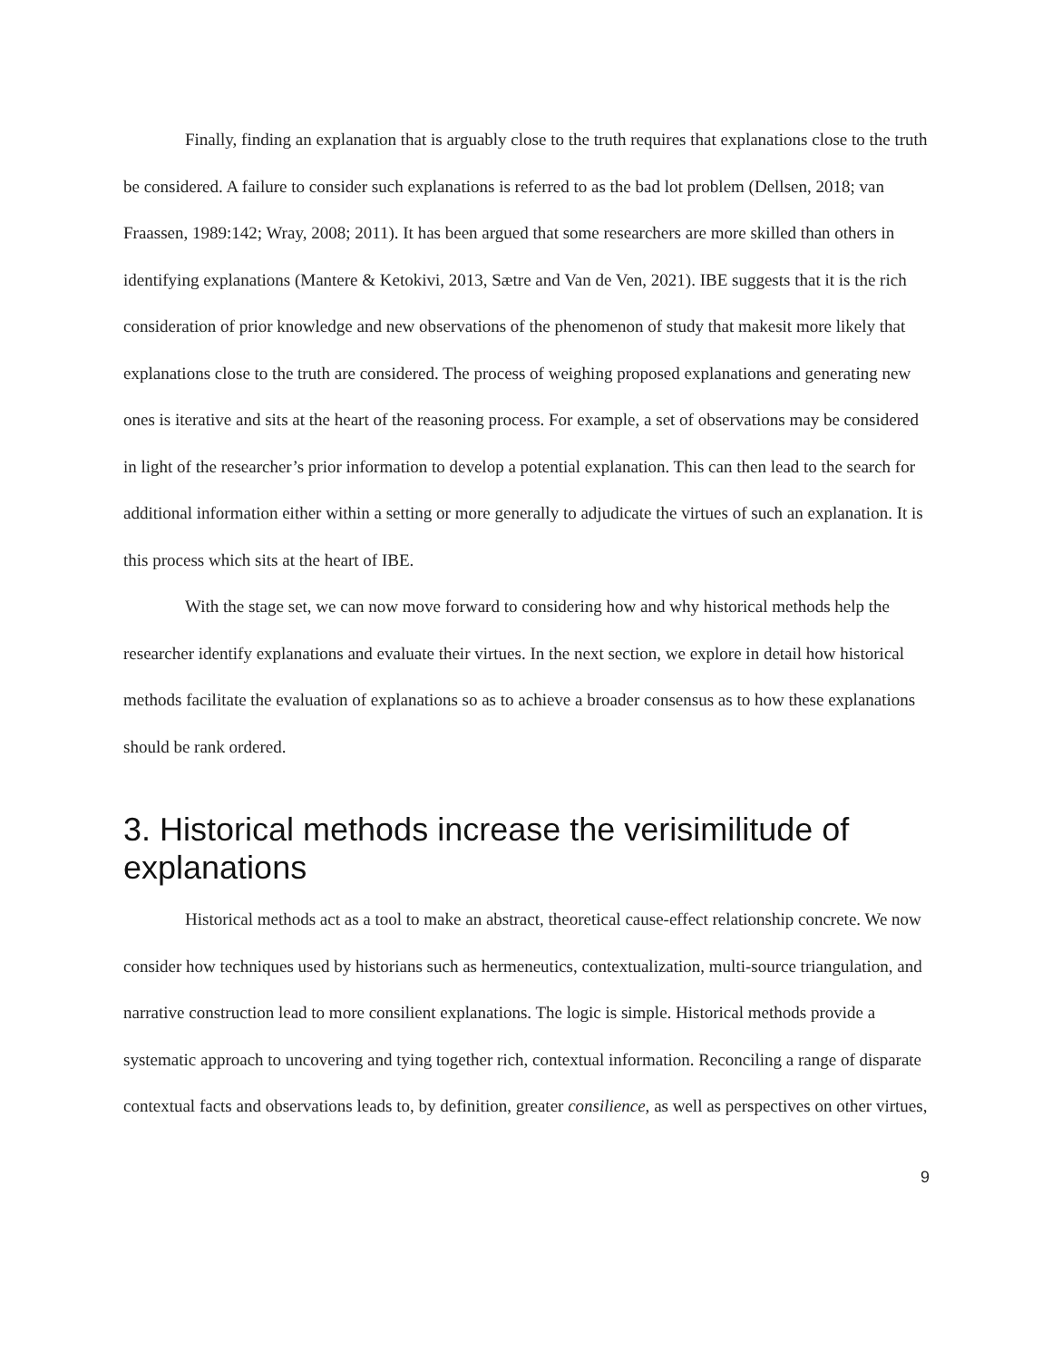Finally, finding an explanation that is arguably close to the truth requires that explanations close to the truth be considered. A failure to consider such explanations is referred to as the bad lot problem (Dellsen, 2018; van Fraassen, 1989:142; Wray, 2008; 2011). It has been argued that some researchers are more skilled than others in identifying explanations (Mantere & Ketokivi, 2013, Sætre and Van de Ven, 2021). IBE suggests that it is the rich consideration of prior knowledge and new observations of the phenomenon of study that makesit more likely that explanations close to the truth are considered. The process of weighing proposed explanations and generating new ones is iterative and sits at the heart of the reasoning process. For example, a set of observations may be considered in light of the researcher’s prior information to develop a potential explanation. This can then lead to the search for additional information either within a setting or more generally to adjudicate the virtues of such an explanation. It is this process which sits at the heart of IBE.
With the stage set, we can now move forward to considering how and why historical methods help the researcher identify explanations and evaluate their virtues. In the next section, we explore in detail how historical methods facilitate the evaluation of explanations so as to achieve a broader consensus as to how these explanations should be rank ordered.
3. Historical methods increase the verisimilitude of explanations
Historical methods act as a tool to make an abstract, theoretical cause-effect relationship concrete. We now consider how techniques used by historians such as hermeneutics, contextualization, multi-source triangulation, and narrative construction lead to more consilient explanations. The logic is simple. Historical methods provide a systematic approach to uncovering and tying together rich, contextual information. Reconciling a range of disparate contextual facts and observations leads to, by definition, greater consilience, as well as perspectives on other virtues,
9